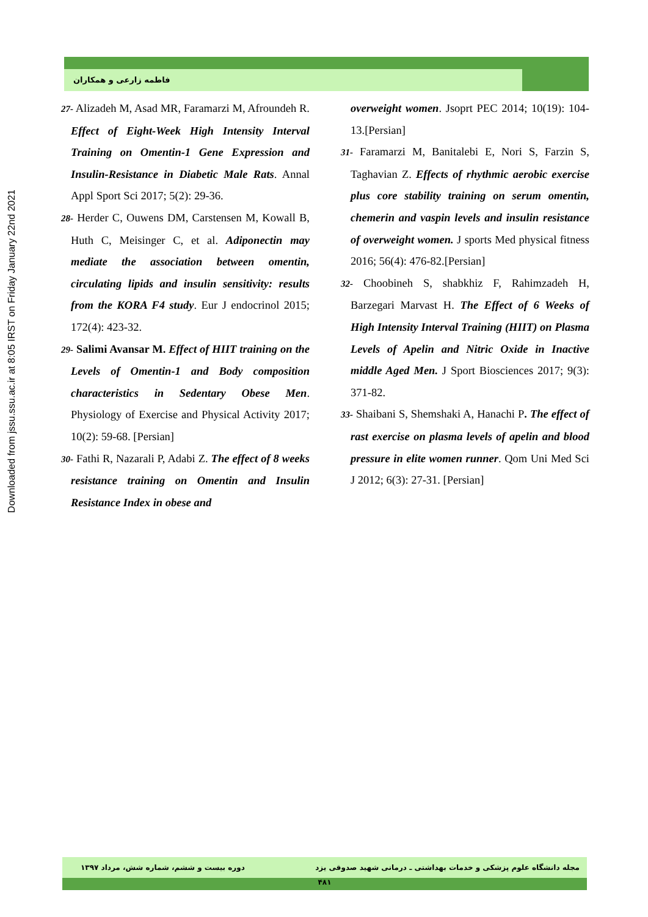Downloaded from jssu.ssu.ac.ir at 8:05 IRST on Friday January 22nd 2021
فاطمه زارعی و همکاران
27- Alizadeh M, Asad MR, Faramarzi M, Afroundeh R. Effect of Eight-Week High Intensity Interval Training on Omentin-1 Gene Expression and Insulin-Resistance in Diabetic Male Rats. Annal Appl Sport Sci 2017; 5(2): 29-36.
28- Herder C, Ouwens DM, Carstensen M, Kowall B, Huth C, Meisinger C, et al. Adiponectin may mediate the association between omentin, circulating lipids and insulin sensitivity: results from the KORA F4 study. Eur J endocrinol 2015; 172(4): 423-32.
29- Salimi Avansar M. Effect of HIIT training on the Levels of Omentin-1 and Body composition characteristics in Sedentary Obese Men. Physiology of Exercise and Physical Activity 2017; 10(2): 59-68. [Persian]
30- Fathi R, Nazarali P, Adabi Z. The effect of 8 weeks resistance training on Omentin and Insulin Resistance Index in obese and
overweight women. Jsoprt PEC 2014; 10(19): 104-13.[Persian]
31- Faramarzi M, Banitalebi E, Nori S, Farzin S, Taghavian Z. Effects of rhythmic aerobic exercise plus core stability training on serum omentin, chemerin and vaspin levels and insulin resistance of overweight women. J sports Med physical fitness 2016; 56(4): 476-82.[Persian]
32- Choobineh S, shabkhiz F, Rahimzadeh H, Barzegari Marvast H. The Effect of 6 Weeks of High Intensity Interval Training (HIIT) on Plasma Levels of Apelin and Nitric Oxide in Inactive middle Aged Men. J Sport Biosciences 2017; 9(3): 371-82.
33- Shaibani S, Shemshaki A, Hanachi P. The effect of rast exercise on plasma levels of apelin and blood pressure in elite women runner. Qom Uni Med Sci J 2012; 6(3): 27-31. [Persian]
مجله دانشگاه علوم پزشکی و خدمات بهداشتی ـ درمانی شهید صدوقی یزد دوره بیست و ششم، شماره شش، مرداد ۱۳۹۷
۴۸۱